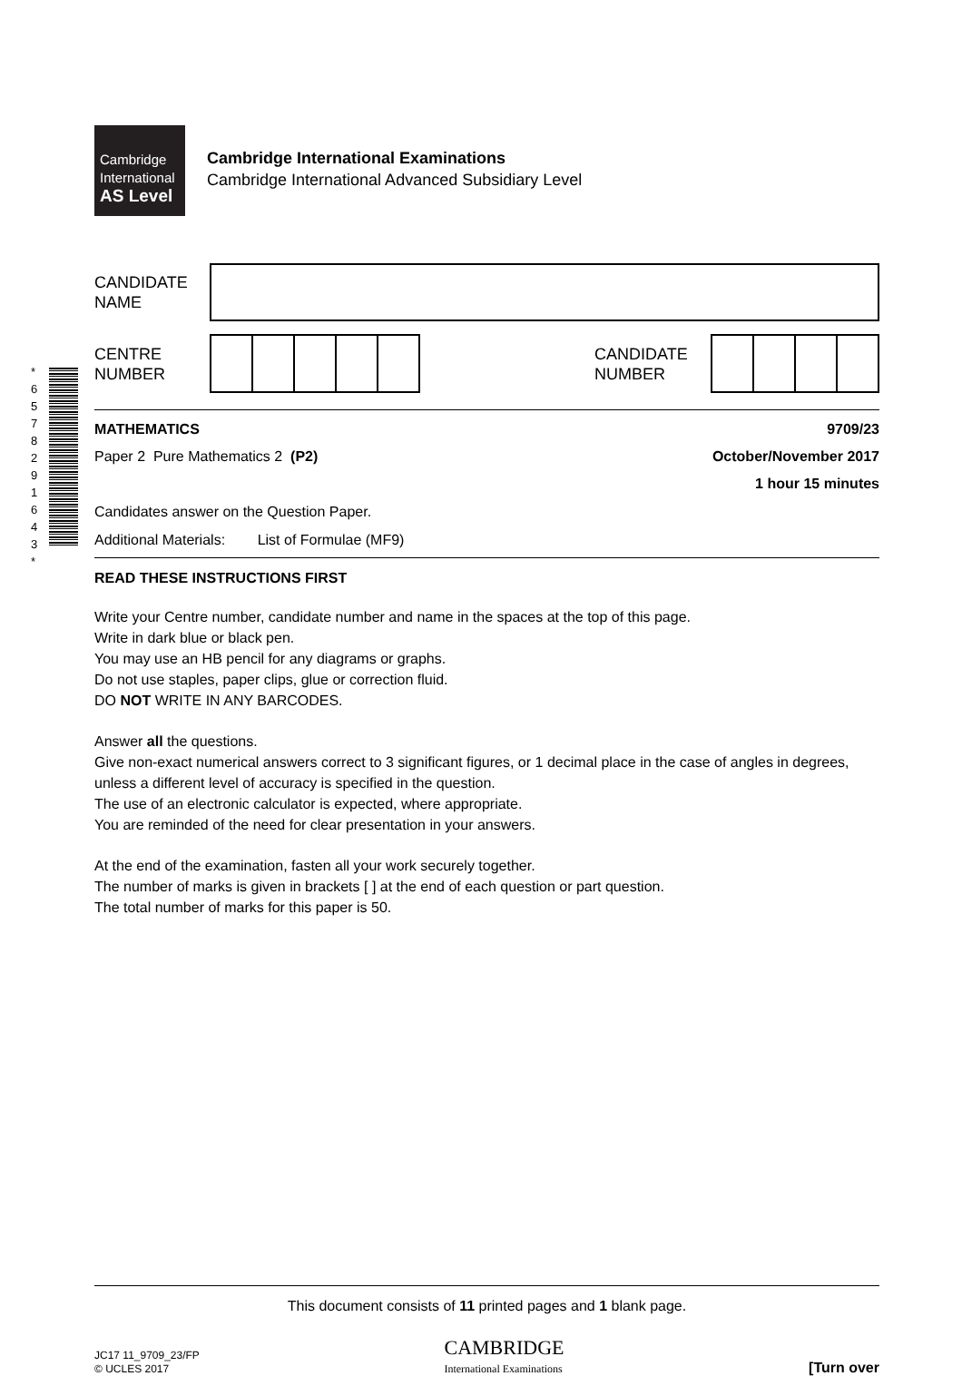* 6 5 7 8 2 9 1 6 4 3 *
Cambridge
International
AS Level
Cambridge International Examinations
Cambridge International Advanced Subsidiary Level
CANDIDATE
NAME
CENTRE
NUMBER
CANDIDATE
NUMBER
MATHEMATICS 9709/23
Paper 2 Pure Mathematics 2 (P2) October/November 2017
1 hour 15 minutes
Candidates answer on the Question Paper.
Additional Materials: List of Formulae (MF9)
READ THESE INSTRUCTIONS FIRST
Write your Centre number, candidate number and name in the spaces at the top of this page.
Write in dark blue or black pen.
You may use an HB pencil for any diagrams or graphs.
Do not use staples, paper clips, glue or correction fluid.
DO NOT WRITE IN ANY BARCODES.
Answer all the questions.
Give non-exact numerical answers correct to 3 significant figures, or 1 decimal place in the case of angles in degrees, unless a different level of accuracy is specified in the question.
The use of an electronic calculator is expected, where appropriate.
You are reminded of the need for clear presentation in your answers.
At the end of the examination, fasten all your work securely together.
The number of marks is given in brackets [ ] at the end of each question or part question.
The total number of marks for this paper is 50.
This document consists of 11 printed pages and 1 blank page.
JC17 11_9709_23/FP
© UCLES 2017
CAMBRIDGE
International Examinations
[Turn over